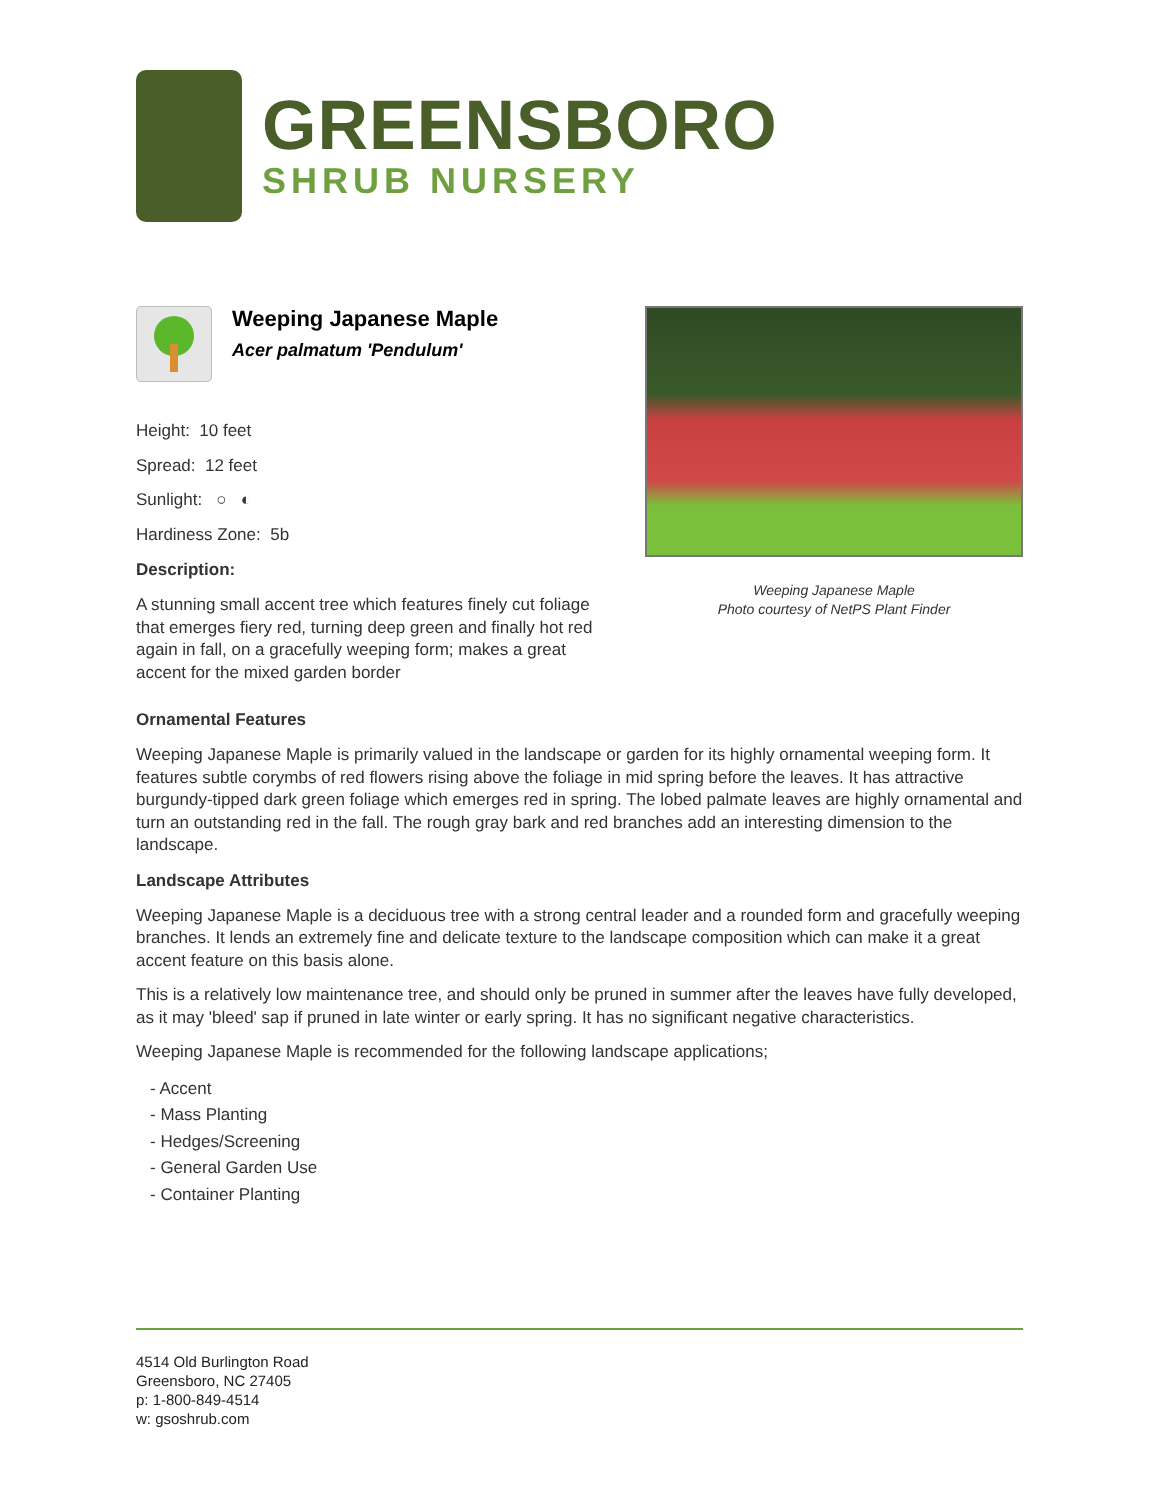GREENSBORO
SHRUB NURSERY
Weeping Japanese Maple
Acer palmatum 'Pendulum'
Height: 10 feet
Spread: 12 feet
Sunlight: ○ ◐
Hardiness Zone: 5b
Description:
A stunning small accent tree which features finely cut foliage that emerges fiery red, turning deep green and finally hot red again in fall, on a gracefully weeping form; makes a great accent for the mixed garden border
Weeping Japanese Maple
Photo courtesy of NetPS Plant Finder
Ornamental Features
Weeping Japanese Maple is primarily valued in the landscape or garden for its highly ornamental weeping form. It features subtle corymbs of red flowers rising above the foliage in mid spring before the leaves. It has attractive burgundy-tipped dark green foliage which emerges red in spring. The lobed palmate leaves are highly ornamental and turn an outstanding red in the fall. The rough gray bark and red branches add an interesting dimension to the landscape.
Landscape Attributes
Weeping Japanese Maple is a deciduous tree with a strong central leader and a rounded form and gracefully weeping branches. It lends an extremely fine and delicate texture to the landscape composition which can make it a great accent feature on this basis alone.
This is a relatively low maintenance tree, and should only be pruned in summer after the leaves have fully developed, as it may 'bleed' sap if pruned in late winter or early spring. It has no significant negative characteristics.
Weeping Japanese Maple is recommended for the following landscape applications;
- Accent
- Mass Planting
- Hedges/Screening
- General Garden Use
- Container Planting
4514 Old Burlington Road
Greensboro, NC 27405
p: 1-800-849-4514
w: gsoshrub.com